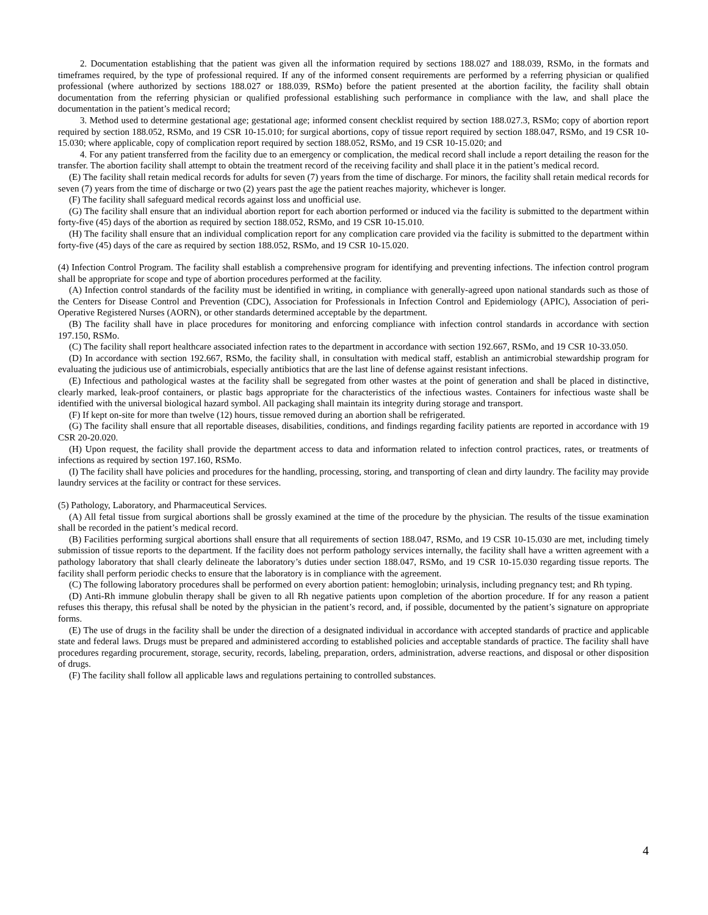2. Documentation establishing that the patient was given all the information required by sections 188.027 and 188.039, RSMo, in the formats and timeframes required, by the type of professional required. If any of the informed consent requirements are performed by a referring physician or qualified professional (where authorized by sections 188.027 or 188.039, RSMo) before the patient presented at the abortion facility, the facility shall obtain documentation from the referring physician or qualified professional establishing such performance in compliance with the law, and shall place the documentation in the patient’s medical record;
3. Method used to determine gestational age; gestational age; informed consent checklist required by section 188.027.3, RSMo; copy of abortion report required by section 188.052, RSMo, and 19 CSR 10-15.010; for surgical abortions, copy of tissue report required by section 188.047, RSMo, and 19 CSR 10-15.030; where applicable, copy of complication report required by section 188.052, RSMo, and 19 CSR 10-15.020; and
4. For any patient transferred from the facility due to an emergency or complication, the medical record shall include a report detailing the reason for the transfer. The abortion facility shall attempt to obtain the treatment record of the receiving facility and shall place it in the patient’s medical record.
(E) The facility shall retain medical records for adults for seven (7) years from the time of discharge. For minors, the facility shall retain medical records for seven (7) years from the time of discharge or two (2) years past the age the patient reaches majority, whichever is longer.
(F) The facility shall safeguard medical records against loss and unofficial use.
(G) The facility shall ensure that an individual abortion report for each abortion performed or induced via the facility is submitted to the department within forty-five (45) days of the abortion as required by section 188.052, RSMo, and 19 CSR 10-15.010.
(H) The facility shall ensure that an individual complication report for any complication care provided via the facility is submitted to the department within forty-five (45) days of the care as required by section 188.052, RSMo, and 19 CSR 10-15.020.
(4) Infection Control Program. The facility shall establish a comprehensive program for identifying and preventing infections. The infection control program shall be appropriate for scope and type of abortion procedures performed at the facility.
(A) Infection control standards of the facility must be identified in writing, in compliance with generally-agreed upon national standards such as those of the Centers for Disease Control and Prevention (CDC), Association for Professionals in Infection Control and Epidemiology (APIC), Association of peri-Operative Registered Nurses (AORN), or other standards determined acceptable by the department.
(B) The facility shall have in place procedures for monitoring and enforcing compliance with infection control standards in accordance with section 197.150, RSMo.
(C) The facility shall report healthcare associated infection rates to the department in accordance with section 192.667, RSMo, and 19 CSR 10-33.050.
(D) In accordance with section 192.667, RSMo, the facility shall, in consultation with medical staff, establish an antimicrobial stewardship program for evaluating the judicious use of antimicrobials, especially antibiotics that are the last line of defense against resistant infections.
(E) Infectious and pathological wastes at the facility shall be segregated from other wastes at the point of generation and shall be placed in distinctive, clearly marked, leak-proof containers, or plastic bags appropriate for the characteristics of the infectious wastes. Containers for infectious waste shall be identified with the universal biological hazard symbol. All packaging shall maintain its integrity during storage and transport.
(F) If kept on-site for more than twelve (12) hours, tissue removed during an abortion shall be refrigerated.
(G) The facility shall ensure that all reportable diseases, disabilities, conditions, and findings regarding facility patients are reported in accordance with 19 CSR 20-20.020.
(H) Upon request, the facility shall provide the department access to data and information related to infection control practices, rates, or treatments of infections as required by section 197.160, RSMo.
(I) The facility shall have policies and procedures for the handling, processing, storing, and transporting of clean and dirty laundry. The facility may provide laundry services at the facility or contract for these services.
(5) Pathology, Laboratory, and Pharmaceutical Services.
(A) All fetal tissue from surgical abortions shall be grossly examined at the time of the procedure by the physician. The results of the tissue examination shall be recorded in the patient’s medical record.
(B) Facilities performing surgical abortions shall ensure that all requirements of section 188.047, RSMo, and 19 CSR 10-15.030 are met, including timely submission of tissue reports to the department. If the facility does not perform pathology services internally, the facility shall have a written agreement with a pathology laboratory that shall clearly delineate the laboratory’s duties under section 188.047, RSMo, and 19 CSR 10-15.030 regarding tissue reports. The facility shall perform periodic checks to ensure that the laboratory is in compliance with the agreement.
(C) The following laboratory procedures shall be performed on every abortion patient: hemoglobin; urinalysis, including pregnancy test; and Rh typing.
(D) Anti-Rh immune globulin therapy shall be given to all Rh negative patients upon completion of the abortion procedure. If for any reason a patient refuses this therapy, this refusal shall be noted by the physician in the patient’s record, and, if possible, documented by the patient’s signature on appropriate forms.
(E) The use of drugs in the facility shall be under the direction of a designated individual in accordance with accepted standards of practice and applicable state and federal laws. Drugs must be prepared and administered according to established policies and acceptable standards of practice. The facility shall have procedures regarding procurement, storage, security, records, labeling, preparation, orders, administration, adverse reactions, and disposal or other disposition of drugs.
(F) The facility shall follow all applicable laws and regulations pertaining to controlled substances.
4